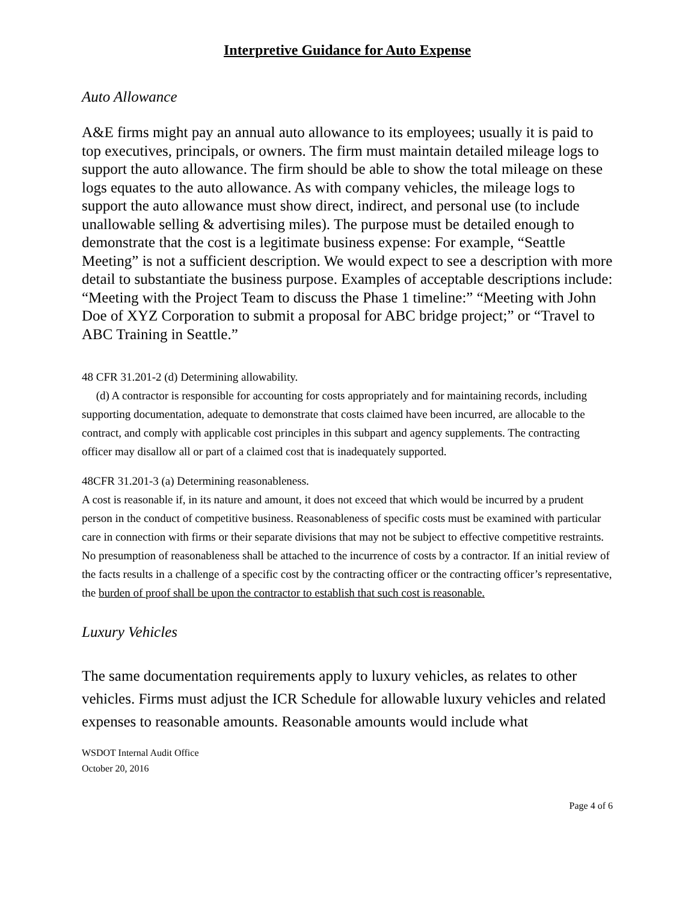Interpretive Guidance for Auto Expense
Auto Allowance
A&E firms might pay an annual auto allowance to its employees; usually it is paid to top executives, principals, or owners. The firm must maintain detailed mileage logs to support the auto allowance. The firm should be able to show the total mileage on these logs equates to the auto allowance. As with company vehicles, the mileage logs to support the auto allowance must show direct, indirect, and personal use (to include unallowable selling & advertising miles). The purpose must be detailed enough to demonstrate that the cost is a legitimate business expense: For example, “Seattle Meeting” is not a sufficient description. We would expect to see a description with more detail to substantiate the business purpose. Examples of acceptable descriptions include: “Meeting with the Project Team to discuss the Phase 1 timeline:” “Meeting with John Doe of XYZ Corporation to submit a proposal for ABC bridge project;” or “Travel to ABC Training in Seattle.”
48 CFR 31.201-2 (d) Determining allowability.
(d) A contractor is responsible for accounting for costs appropriately and for maintaining records, including supporting documentation, adequate to demonstrate that costs claimed have been incurred, are allocable to the contract, and comply with applicable cost principles in this subpart and agency supplements. The contracting officer may disallow all or part of a claimed cost that is inadequately supported.
48CFR 31.201-3 (a) Determining reasonableness.
A cost is reasonable if, in its nature and amount, it does not exceed that which would be incurred by a prudent person in the conduct of competitive business. Reasonableness of specific costs must be examined with particular care in connection with firms or their separate divisions that may not be subject to effective competitive restraints. No presumption of reasonableness shall be attached to the incurrence of costs by a contractor. If an initial review of the facts results in a challenge of a specific cost by the contracting officer or the contracting officer’s representative, the burden of proof shall be upon the contractor to establish that such cost is reasonable.
Luxury Vehicles
The same documentation requirements apply to luxury vehicles, as relates to other vehicles. Firms must adjust the ICR Schedule for allowable luxury vehicles and related expenses to reasonable amounts. Reasonable amounts would include what
WSDOT Internal Audit Office
October 20, 2016
Page 4 of 6